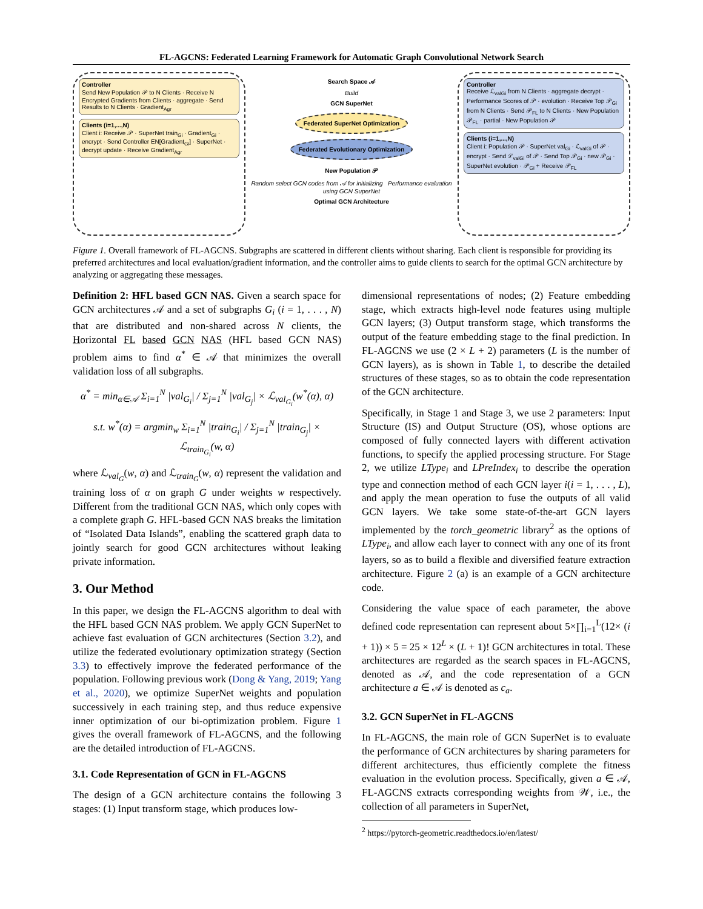FL-AGCNS: Federated Learning Framework for Automatic Graph Convolutional Network Search
Controller
Send New Population 𝒫 to N Clients · Receive N Encrypted Gradients from Clients · aggregate · Send Results to N Clients · Gradient<sub>Agr</sub>
Clients (i=1,...,N)
Client i: Receive 𝒫 · SuperNet train<sub>Gi</sub> · Gradient<sub>Gi</sub> · encrypt · Send Controller EN[Gradient<sub>Gi</sub>] · SuperNet · decrypt update · Receive Gradient<sub>Agr</sub>
Search Space 𝒜
Build
GCN SuperNet
Federated SuperNet Optimization Federated Evolutionary Optimization
New Population 𝒫
Random select GCN codes from 𝒜 for initializing Performance evaluation using GCN SuperNet
Optimal GCN Architecture
Controller
Receive ℒ<sub>valGi</sub> from N Clients · aggregate decrypt · Performance Scores of 𝒫 · evolution · Receive Top 𝒫<sub>Gi</sub> from N Clients · Send 𝒫<sub>FL</sub> to N Clients · New Population 𝒫<sub>FL</sub> · partial · New Population 𝒫
Clients (i=1,...,N)
Client i: Population 𝒫 · SuperNet val<sub>Gi</sub> · ℒ<sub>valGi</sub> of 𝒫 · encrypt · Send ℒ<sub>valGi</sub> of 𝒫 · Send Top 𝒫<sub>Gi</sub> · new 𝒫<sub>Gi</sub> · SuperNet evolution · 𝒫<sub>Gi</sub> + Receive 𝒫<sub>FL</sub>
Figure 1. Overall framework of FL-AGCNS. Subgraphs are scattered in different clients without sharing. Each client is responsible for providing its preferred architectures and local evaluation/gradient information, and the controller aims to guide clients to search for the optimal GCN architecture by analyzing or aggregating these messages.
Definition 2: HFL based GCN NAS. Given a search space for GCN architectures 𝒜 and a set of subgraphs G<sub>i</sub> (i = 1, . . . , N) that are distributed and non-shared across N clients, the Horizontal FL based GCN NAS (HFL based GCN NAS) problem aims to find α<sup>*</sup> ∈ 𝒜 that minimizes the overall validation loss of all subgraphs.
α<sup>*</sup> = min<sub>α∈𝒜</sub> Σ<sub>i=1</sub><sup>N</sup> |val<sub>G<sub>i</sub></sub>| / Σ<sub>j=1</sub><sup>N</sup> |val<sub>G<sub>j</sub></sub>| × ℒ<sub>val<sub>G<sub>i</sub></sub></sub>(w<sup>*</sup>(α), α)
s.t. w<sup>*</sup>(α) = argmin<sub>w</sub> Σ<sub>i=1</sub><sup>N</sup> |train<sub>G<sub>i</sub></sub>| / Σ<sub>j=1</sub><sup>N</sup> |train<sub>G<sub>j</sub></sub>| × ℒ<sub>train<sub>G<sub>i</sub></sub></sub>(w, α)
where ℒ<sub>val<sub>G</sub></sub>(w, α) and ℒ<sub>train<sub>G</sub></sub>(w, α) represent the validation and training loss of α on graph G under weights w respectively. Different from the traditional GCN NAS, which only copes with a complete graph G. HFL-based GCN NAS breaks the limitation of “Isolated Data Islands”, enabling the scattered graph data to jointly search for good GCN architectures without leaking private information.
3. Our Method
In this paper, we design the FL-AGCNS algorithm to deal with the HFL based GCN NAS problem. We apply GCN SuperNet to achieve fast evaluation of GCN architectures (Section 3.2), and utilize the federated evolutionary optimization strategy (Section 3.3) to effectively improve the federated performance of the population. Following previous work (Dong & Yang, 2019; Yang et al., 2020), we optimize SuperNet weights and population successively in each training step, and thus reduce expensive inner optimization of our bi-optimization problem. Figure 1 gives the overall framework of FL-AGCNS, and the following are the detailed introduction of FL-AGCNS.
3.1. Code Representation of GCN in FL-AGCNS
The design of a GCN architecture contains the following 3 stages: (1) Input transform stage, which produces low-
dimensional representations of nodes; (2) Feature embedding stage, which extracts high-level node features using multiple GCN layers; (3) Output transform stage, which transforms the output of the feature embedding stage to the final prediction. In FL-AGCNS we use (2 × L + 2) parameters (L is the number of GCN layers), as is shown in Table 1, to describe the detailed structures of these stages, so as to obtain the code representation of the GCN architecture.
Specifically, in Stage 1 and Stage 3, we use 2 parameters: Input Structure (IS) and Output Structure (OS), whose options are composed of fully connected layers with different activation functions, to specify the applied processing structure. For Stage 2, we utilize LType<sub>i</sub> and LPreIndex<sub>i</sub> to describe the operation type and connection method of each GCN layer i(i = 1, . . . , L), and apply the mean operation to fuse the outputs of all valid GCN layers. We take some state-of-the-art GCN layers implemented by the torch_geometric library<sup>2</sup> as the options of LType<sub>i</sub>, and allow each layer to connect with any one of its front layers, so as to build a flexible and diversified feature extraction architecture. Figure 2 (a) is an example of a GCN architecture code.
Considering the value space of each parameter, the above defined code representation can represent about 5×∏<sub>i=1</sub><sup>L</sup>(12× (i + 1)) × 5 = 25 × 12<sup>L</sup> × (L + 1)! GCN architectures in total. These architectures are regarded as the search spaces in FL-AGCNS, denoted as 𝒜, and the code representation of a GCN architecture a ∈ 𝒜 is denoted as c<sub>a</sub>.
3.2. GCN SuperNet in FL-AGCNS
In FL-AGCNS, the main role of GCN SuperNet is to evaluate the performance of GCN architectures by sharing parameters for different architectures, thus efficiently complete the fitness evaluation in the evolution process. Specifically, given a ∈ 𝒜, FL-AGCNS extracts corresponding weights from 𝒲, i.e., the collection of all parameters in SuperNet,
<sup>2</sup> https://pytorch-geometric.readthedocs.io/en/latest/